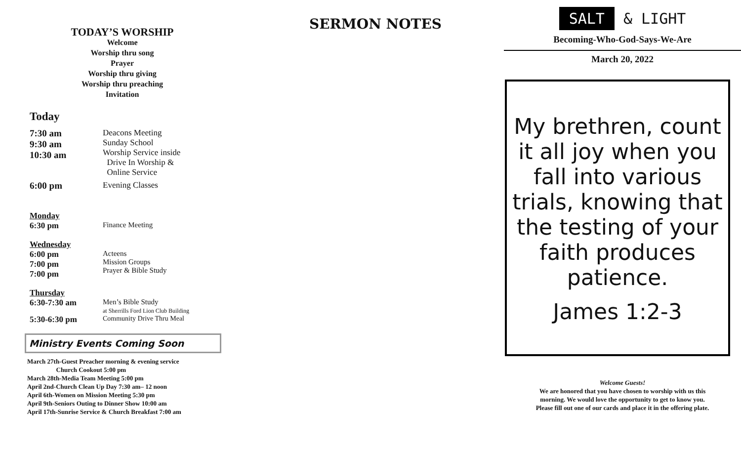TODAY’S WORSHIP
Welcome
Worship thru song
Prayer
Worship thru giving
Worship thru preaching
Invitation
Today
7:30 am
9:30 am
10:30 am
Deacons Meeting
Sunday School
Worship Service inside
Drive In Worship &
Online Service
6:00 pm Evening Classes
Monday
6:30 pm Finance Meeting
Wednesday
6:00 pm
7:00 pm
7:00 pm
Acteens
Mission Groups
Prayer & Bible Study
Thursday
6:30-7:30 am Men’s Bible Study
at Sherrills Ford Lion Club Building
5:30-6:30 pm
Community Drive Thru Meal
Ministry Events Coming Soon
March 27th-Guest Preacher morning & evening service
Church Cookout 5:00 pm
March 28th-Media Team Meeting 5:00 pm
April 2nd-Church Clean Up Day 7:30 am– 12 noon
April 6th-Women on Mission Meeting 5:30 pm
April 9th-Seniors Outing to Dinner Show 10:00 am
April 17th-Sunrise Service & Church Breakfast 7:00 am
SERMON NOTES
SALT & LIGHT
Becoming-Who-God-Says-We-Are
March 20, 2022
My brethren, count it all joy when you fall into various trials, knowing that the testing of your faith produces patience.
James 1:2-3
Welcome Guests!
We are honored that you have chosen to worship with us this morning. We would love the opportunity to get to know you. Please fill out one of our cards and place it in the offering plate.